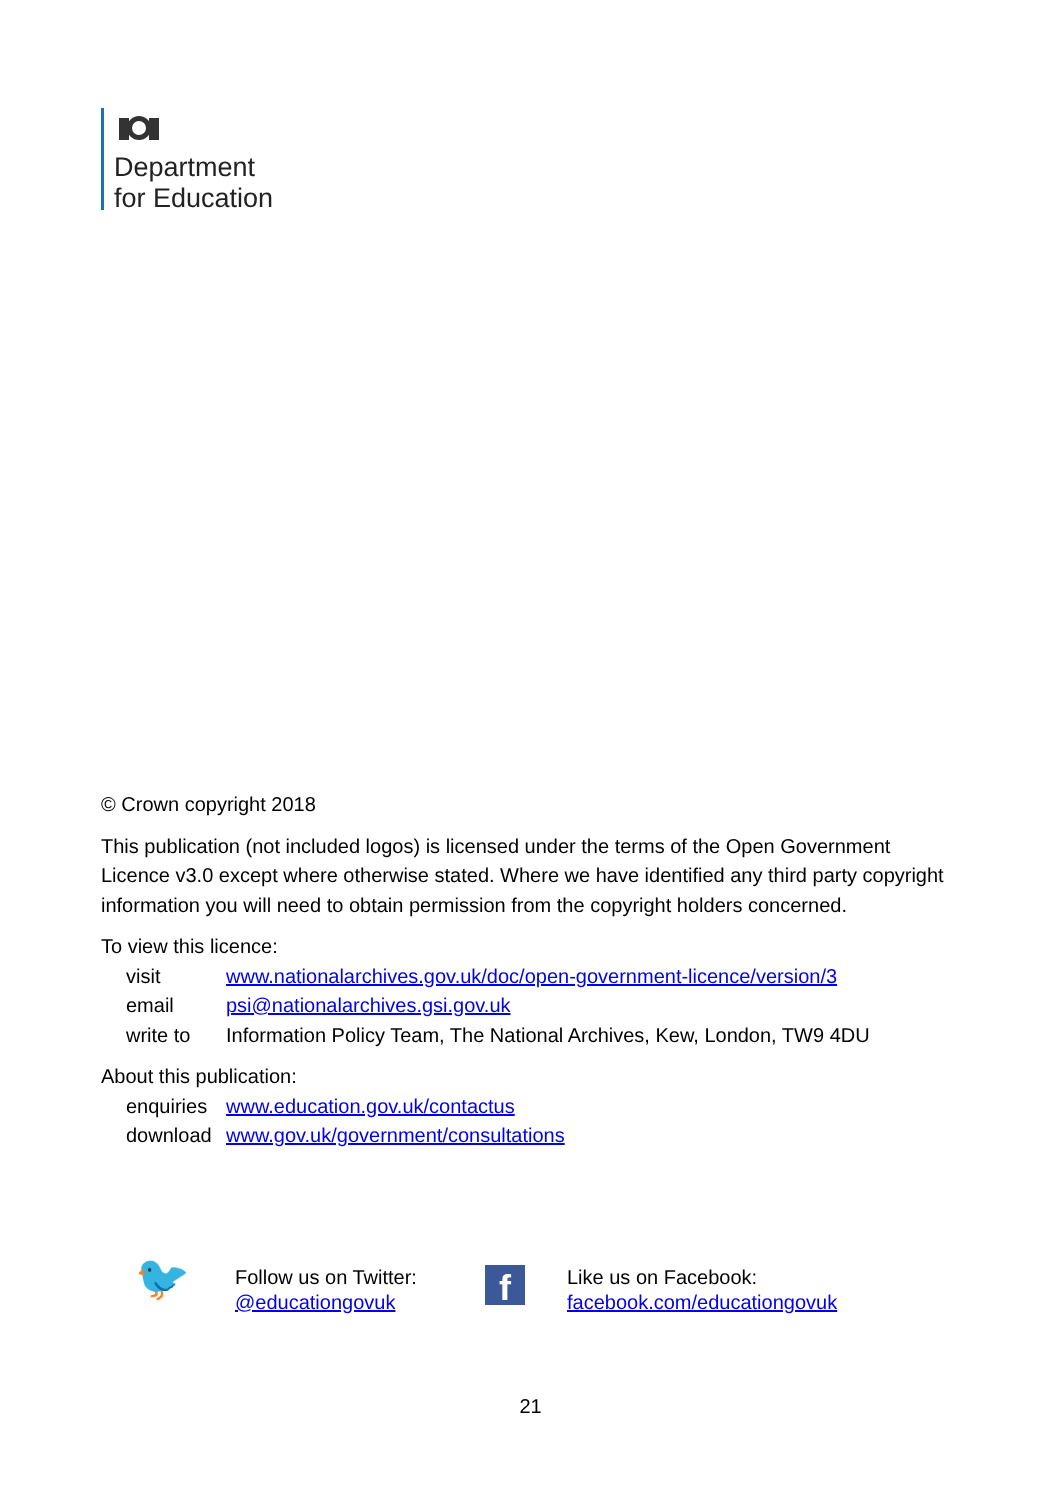Department
for Education
© Crown copyright 2018
This publication (not included logos) is licensed under the terms of the Open Government Licence v3.0 except where otherwise stated. Where we have identified any third party copyright information you will need to obtain permission from the copyright holders concerned.
To view this licence:
| visit | www.nationalarchives.gov.uk/doc/open-government-licence/version/3 |
| email | psi@nationalarchives.gsi.gov.uk |
| write to | Information Policy Team, The National Archives, Kew, London, TW9 4DU |
About this publication:
| enquiries | www.education.gov.uk/contactus |
| download | www.gov.uk/government/consultations |
🐦
Follow us on Twitter:
@educationgovuk
f
Like us on Facebook:
facebook.com/educationgovuk
21